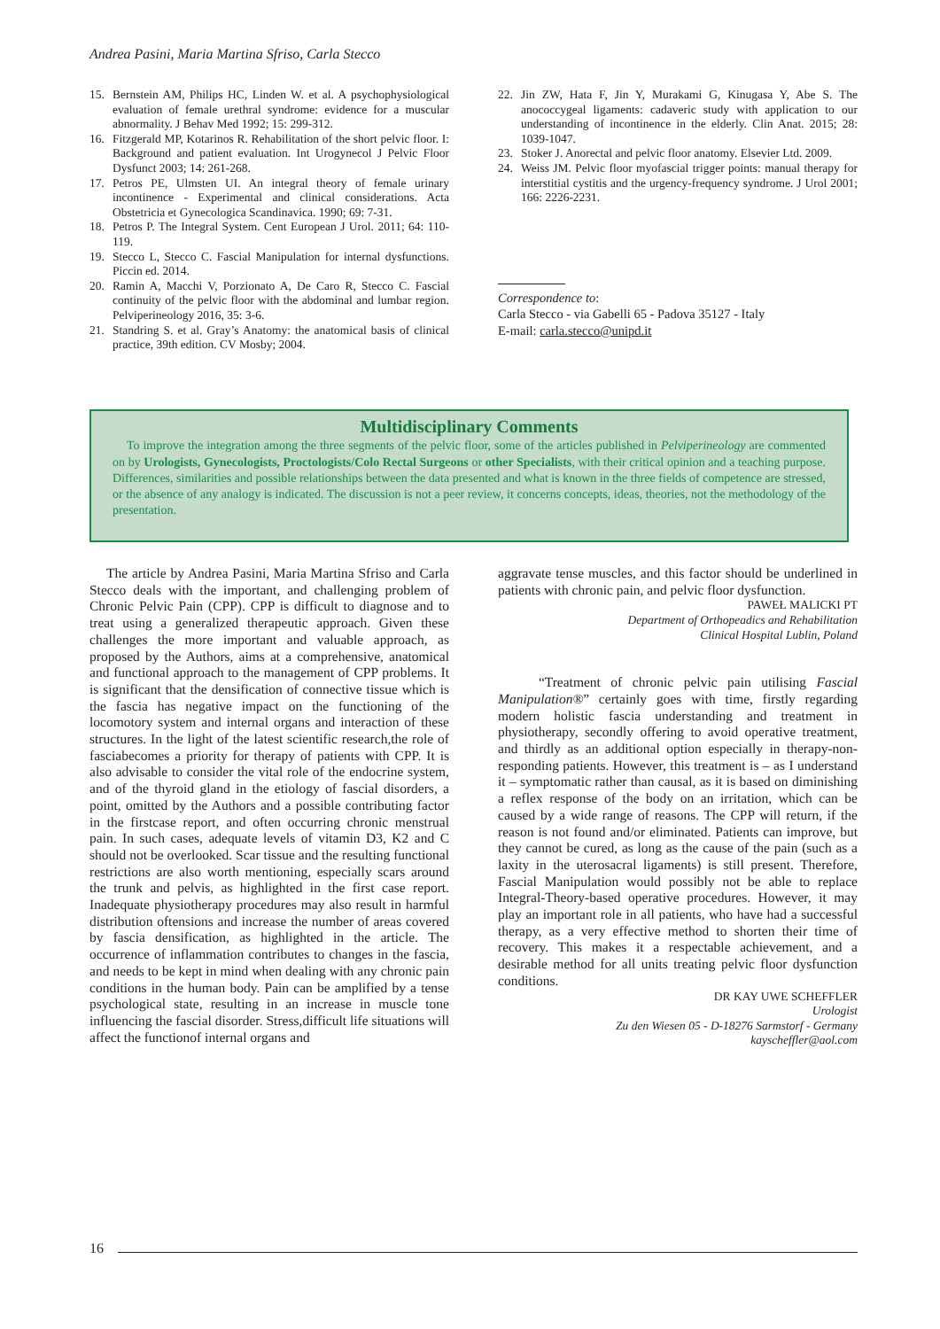Andrea Pasini, Maria Martina Sfriso, Carla Stecco
15. Bernstein AM, Philips HC, Linden W. et al. A psychophysiological evaluation of female urethral syndrome: evidence for a muscular abnormality. J Behav Med 1992; 15: 299-312.
16. Fitzgerald MP, Kotarinos R. Rehabilitation of the short pelvic floor. I: Background and patient evaluation. Int Urogynecol J Pelvic Floor Dysfunct 2003; 14: 261-268.
17. Petros PE, Ulmsten UI. An integral theory of female urinary incontinence - Experimental and clinical considerations. Acta Obstetricia et Gynecologica Scandinavica. 1990; 69: 7-31.
18. Petros P. The Integral System. Cent European J Urol. 2011; 64: 110-119.
19. Stecco L, Stecco C. Fascial Manipulation for internal dysfunctions. Piccin ed. 2014.
20. Ramin A, Macchi V, Porzionato A, De Caro R, Stecco C. Fascial continuity of the pelvic floor with the abdominal and lumbar region. Pelviperineology 2016, 35: 3-6.
21. Standring S. et al. Gray’s Anatomy: the anatomical basis of clinical practice, 39th edition. CV Mosby; 2004.
22. Jin ZW, Hata F, Jin Y, Murakami G, Kinugasa Y, Abe S. The anococcygeal ligaments: cadaveric study with application to our understanding of incontinence in the elderly. Clin Anat. 2015; 28: 1039-1047.
23. Stoker J. Anorectal and pelvic floor anatomy. Elsevier Ltd. 2009.
24. Weiss JM. Pelvic floor myofascial trigger points: manual therapy for interstitial cystitis and the urgency-frequency syndrome. J Urol 2001; 166: 2226-2231.
Correspondence to:
Carla Stecco - via Gabelli 65 - Padova 35127 - Italy
E-mail: carla.stecco@unipd.it
Multidisciplinary Comments
To improve the integration among the three segments of the pelvic floor, some of the articles published in Pelviperineology are commented on by Urologists, Gynecologists, Proctologists/Colo Rectal Surgeons or other Specialists, with their critical opinion and a teaching purpose. Differences, similarities and possible relationships between the data presented and what is known in the three fields of competence are stressed, or the absence of any analogy is indicated. The discussion is not a peer review, it concerns concepts, ideas, theories, not the methodology of the presentation.
The article by Andrea Pasini, Maria Martina Sfriso and Carla Stecco deals with the important, and challenging problem of Chronic Pelvic Pain (CPP). CPP is difficult to diagnose and to treat using a generalized therapeutic approach. Given these challenges the more important and valuable approach, as proposed by the Authors, aims at a comprehensive, anatomical and functional approach to the management of CPP problems. It is significant that the densification of connective tissue which is the fascia has negative impact on the functioning of the locomotory system and internal organs and interaction of these structures. In the light of the latest scientific research,the role of fasciabecomes a priority for therapy of patients with CPP. It is also advisable to consider the vital role of the endocrine system, and of the thyroid gland in the etiology of fascial disorders, a point, omitted by the Authors and a possible contributing factor in the firstcase report, and often occurring chronic menstrual pain. In such cases, adequate levels of vitamin D3, K2 and C should not be overlooked. Scar tissue and the resulting functional restrictions are also worth mentioning, especially scars around the trunk and pelvis, as highlighted in the first case report. Inadequate physiotherapy procedures may also result in harmful distribution oftensions and increase the number of areas covered by fascia densification, as highlighted in the article. The occurrence of inflammation contributes to changes in the fascia, and needs to be kept in mind when dealing with any chronic pain conditions in the human body. Pain can be amplified by a tense psychological state, resulting in an increase in muscle tone influencing the fascial disorder. Stress,difficult life situations will affect the functionof internal organs and
aggravate tense muscles, and this factor should be underlined in patients with chronic pain, and pelvic floor dysfunction.
PAWEŁ MALICKI PT
Department of Orthopeadics and Rehabilitation
Clinical Hospital Lublin, Poland
“Treatment of chronic pelvic pain utilising Fascial Manipulation®” certainly goes with time, firstly regarding modern holistic fascia understanding and treatment in physiotherapy, secondly offering to avoid operative treatment, and thirdly as an additional option especially in therapy-non-responding patients. However, this treatment is – as I understand it – symptomatic rather than causal, as it is based on diminishing a reflex response of the body on an irritation, which can be caused by a wide range of reasons. The CPP will return, if the reason is not found and/or eliminated. Patients can improve, but they cannot be cured, as long as the cause of the pain (such as a laxity in the uterosacral ligaments) is still present. Therefore, Fascial Manipulation would possibly not be able to replace Integral-Theory-based operative procedures. However, it may play an important role in all patients, who have had a successful therapy, as a very effective method to shorten their time of recovery. This makes it a respectable achievement, and a desirable method for all units treating pelvic floor dysfunction conditions.
DR KAY UWE SCHEFFLER
Urologist
Zu den Wiesen 05 - D-18276 Sarmstorf - Germany
kayscheffler@aol.com
16